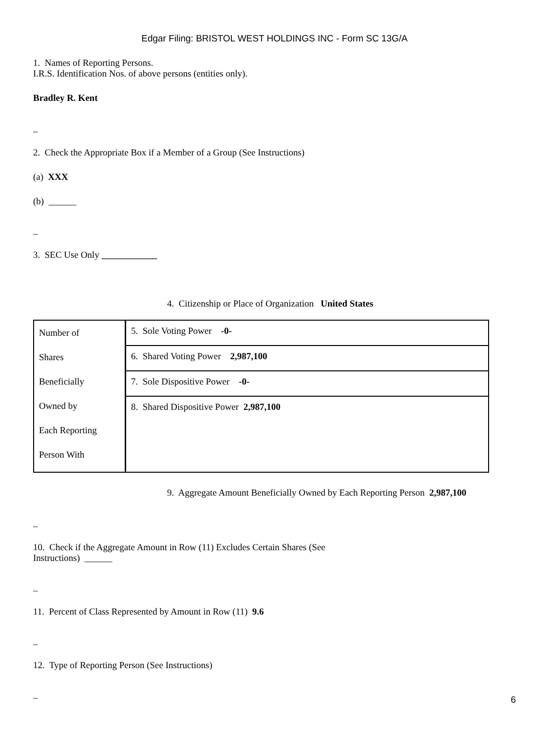Edgar Filing: BRISTOL WEST HOLDINGS INC - Form SC 13G/A
1. Names of Reporting Persons.
I.R.S. Identification Nos. of above persons (entities only).
Bradley R. Kent
_
2. Check the Appropriate Box if a Member of a Group (See Instructions)
(a) XXX
(b) ______
_
3. SEC Use Only ____________
4. Citizenship or Place of Organization United States
| Number of Shares Beneficially Owned by Each Reporting Person With | 5. Sole Voting Power -0- |
| | 6. Shared Voting Power 2,987,100 |
| | 7. Sole Dispositive Power -0- |
| | 8. Shared Dispositive Power 2,987,100 |
9. Aggregate Amount Beneficially Owned by Each Reporting Person 2,987,100
_
10. Check if the Aggregate Amount in Row (11) Excludes Certain Shares (See
Instructions) ______
_
11. Percent of Class Represented by Amount in Row (11) 9.6
_
12. Type of Reporting Person (See Instructions)
_
6